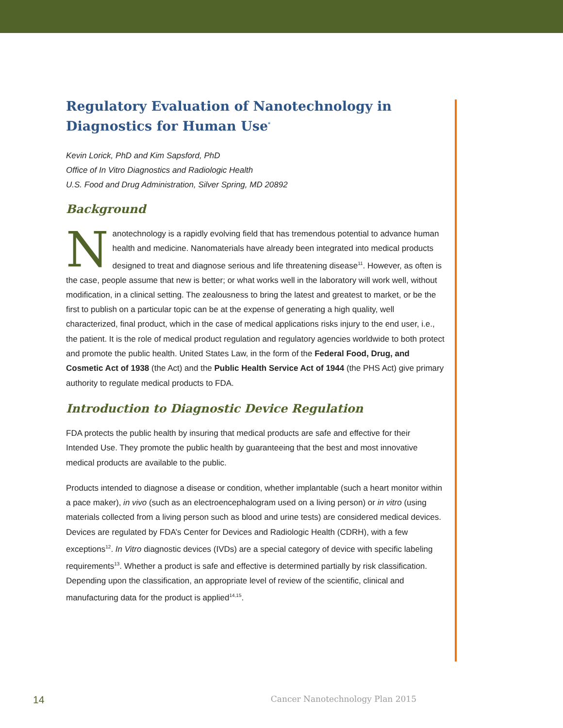Regulatory Evaluation of Nanotechnology in Diagnostics for Human Use<sup>*</sup>
Kevin Lorick, PhD and Kim Sapsford, PhD
Office of In Vitro Diagnostics and Radiologic Health
U.S. Food and Drug Administration, Silver Spring, MD 20892
Background
Nanotechnology is a rapidly evolving field that has tremendous potential to advance human health and medicine. Nanomaterials have already been integrated into medical products designed to treat and diagnose serious and life threatening disease<sup>11</sup>. However, as often is the case, people assume that new is better; or what works well in the laboratory will work well, without modification, in a clinical setting. The zealousness to bring the latest and greatest to market, or be the first to publish on a particular topic can be at the expense of generating a high quality, well characterized, final product, which in the case of medical applications risks injury to the end user, i.e., the patient. It is the role of medical product regulation and regulatory agencies worldwide to both protect and promote the public health. United States Law, in the form of the Federal Food, Drug, and Cosmetic Act of 1938 (the Act) and the Public Health Service Act of 1944 (the PHS Act) give primary authority to regulate medical products to FDA.
Introduction to Diagnostic Device Regulation
FDA protects the public health by insuring that medical products are safe and effective for their Intended Use. They promote the public health by guaranteeing that the best and most innovative medical products are available to the public.
Products intended to diagnose a disease or condition, whether implantable (such a heart monitor within a pace maker), in vivo (such as an electroencephalogram used on a living person) or in vitro (using materials collected from a living person such as blood and urine tests) are considered medical devices. Devices are regulated by FDA’s Center for Devices and Radiologic Health (CDRH), with a few exceptions<sup>12</sup>. In Vitro diagnostic devices (IVDs) are a special category of device with specific labeling requirements<sup>13</sup>. Whether a product is safe and effective is determined partially by risk classification. Depending upon the classification, an appropriate level of review of the scientific, clinical and manufacturing data for the product is applied<sup>14,15</sup>.
14 Cancer Nanotechnology Plan 2015